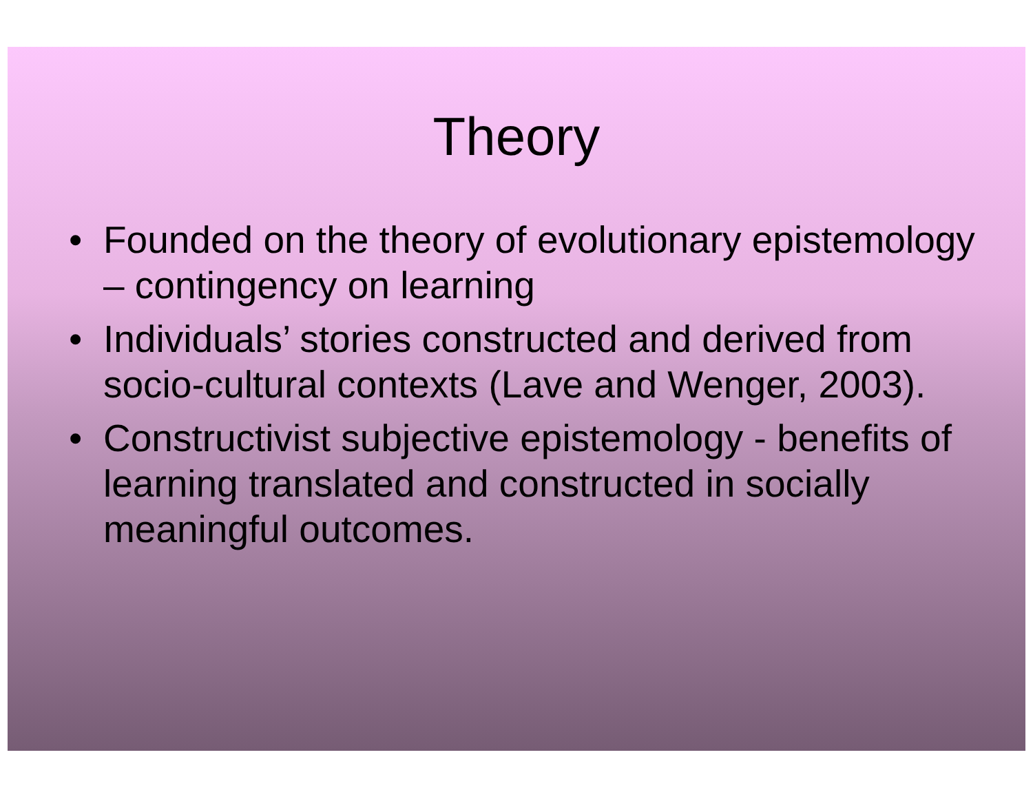Theory
• Founded on the theory of evolutionary epistemology – contingency on learning
• Individuals’ stories constructed and derived from socio-cultural contexts (Lave and Wenger, 2003).
• Constructivist subjective epistemology - benefits of learning translated and constructed in socially meaningful outcomes.